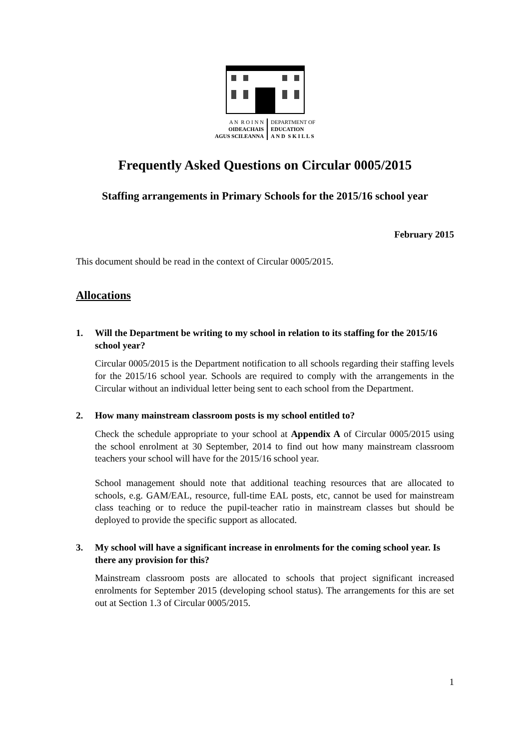A N R O I N N
OIDEACHAIS
AGUS SCILEANNA
DEPARTMENT OF
EDUCATION
A N D S K I L L S
Frequently Asked Questions on Circular 0005/2015
Staffing arrangements in Primary Schools for the 2015/16 school year
February 2015
This document should be read in the context of Circular 0005/2015.
Allocations
1. Will the Department be writing to my school in relation to its staffing for the 2015/16 school year?
Circular 0005/2015 is the Department notification to all schools regarding their staffing levels for the 2015/16 school year. Schools are required to comply with the arrangements in the Circular without an individual letter being sent to each school from the Department.
2. How many mainstream classroom posts is my school entitled to?
Check the schedule appropriate to your school at Appendix A of Circular 0005/2015 using the school enrolment at 30 September, 2014 to find out how many mainstream classroom teachers your school will have for the 2015/16 school year.
School management should note that additional teaching resources that are allocated to schools, e.g. GAM/EAL, resource, full-time EAL posts, etc, cannot be used for mainstream class teaching or to reduce the pupil-teacher ratio in mainstream classes but should be deployed to provide the specific support as allocated.
3. My school will have a significant increase in enrolments for the coming school year. Is there any provision for this?
Mainstream classroom posts are allocated to schools that project significant increased enrolments for September 2015 (developing school status). The arrangements for this are set out at Section 1.3 of Circular 0005/2015.
1